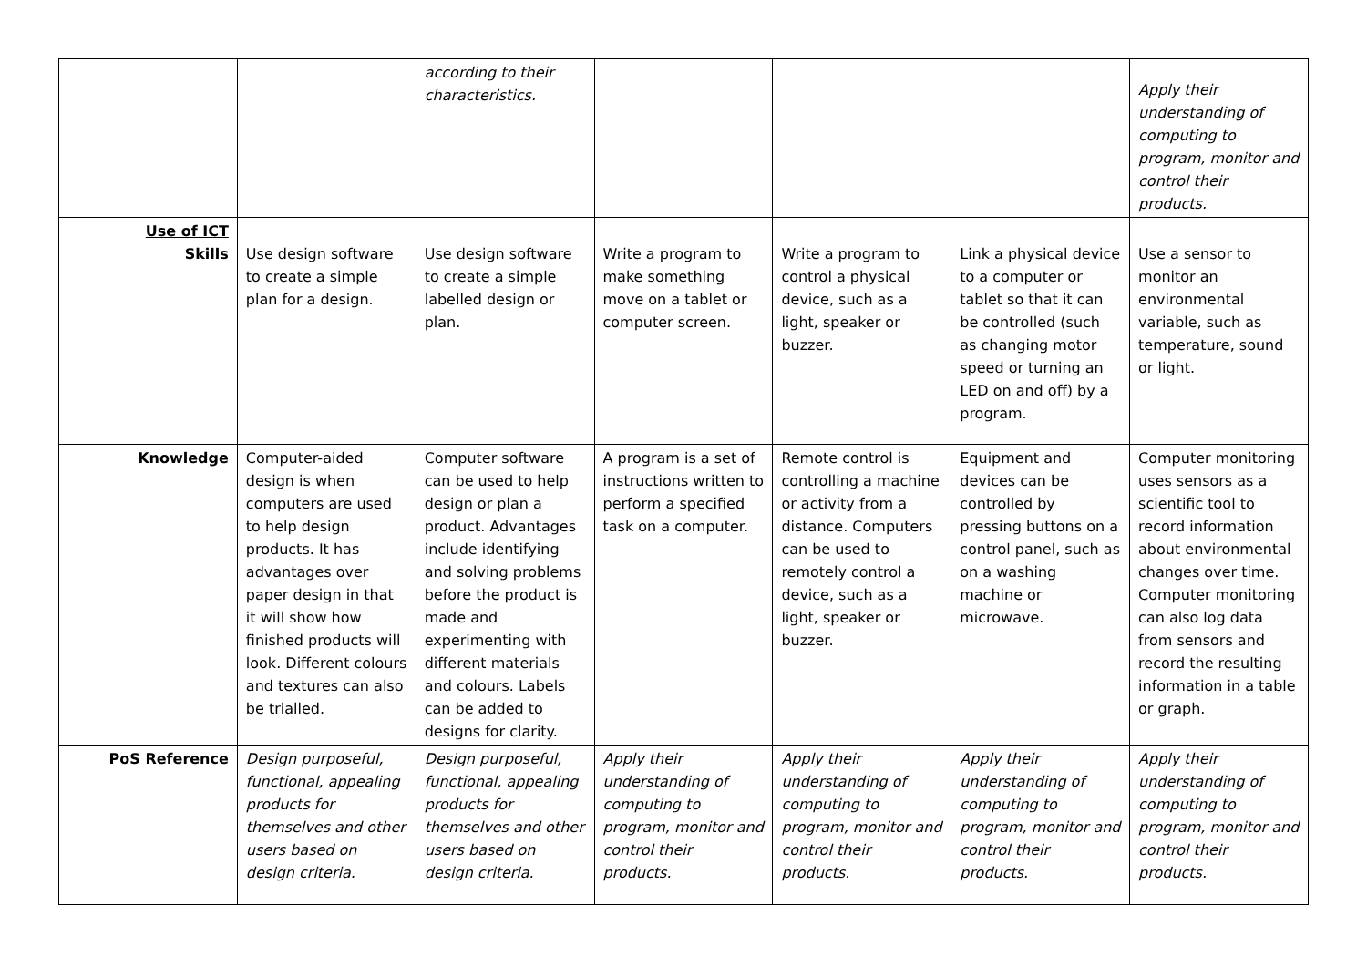| | | according to their characteristics. | | | | Apply their understanding of computing to program, monitor and control their products. |
| Use of ICT Skills | Use design software to create a simple plan for a design. | Use design software to create a simple labelled design or plan. | Write a program to make something move on a tablet or computer screen. | Write a program to control a physical device, such as a light, speaker or buzzer. | Link a physical device to a computer or tablet so that it can be controlled (such as changing motor speed or turning an LED on and off) by a program. | Use a sensor to monitor an environmental variable, such as temperature, sound or light. |
| Knowledge | Computer-aided design is when computers are used to help design products. It has advantages over paper design in that it will show how finished products will look. Different colours and textures can also be trialled. | Computer software can be used to help design or plan a product. Advantages include identifying and solving problems before the product is made and experimenting with different materials and colours. Labels can be added to designs for clarity. | A program is a set of instructions written to perform a specified task on a computer. | Remote control is controlling a machine or activity from a distance. Computers can be used to remotely control a device, such as a light, speaker or buzzer. | Equipment and devices can be controlled by pressing buttons on a control panel, such as on a washing machine or microwave. | Computer monitoring uses sensors as a scientific tool to record information about environmental changes over time. Computer monitoring can also log data from sensors and record the resulting information in a table or graph. |
| PoS Reference | Design purposeful, functional, appealing products for themselves and other users based on design criteria. | Design purposeful, functional, appealing products for themselves and other users based on design criteria. | Apply their understanding of computing to program, monitor and control their products. | Apply their understanding of computing to program, monitor and control their products. | Apply their understanding of computing to program, monitor and control their products. | Apply their understanding of computing to program, monitor and control their products. |